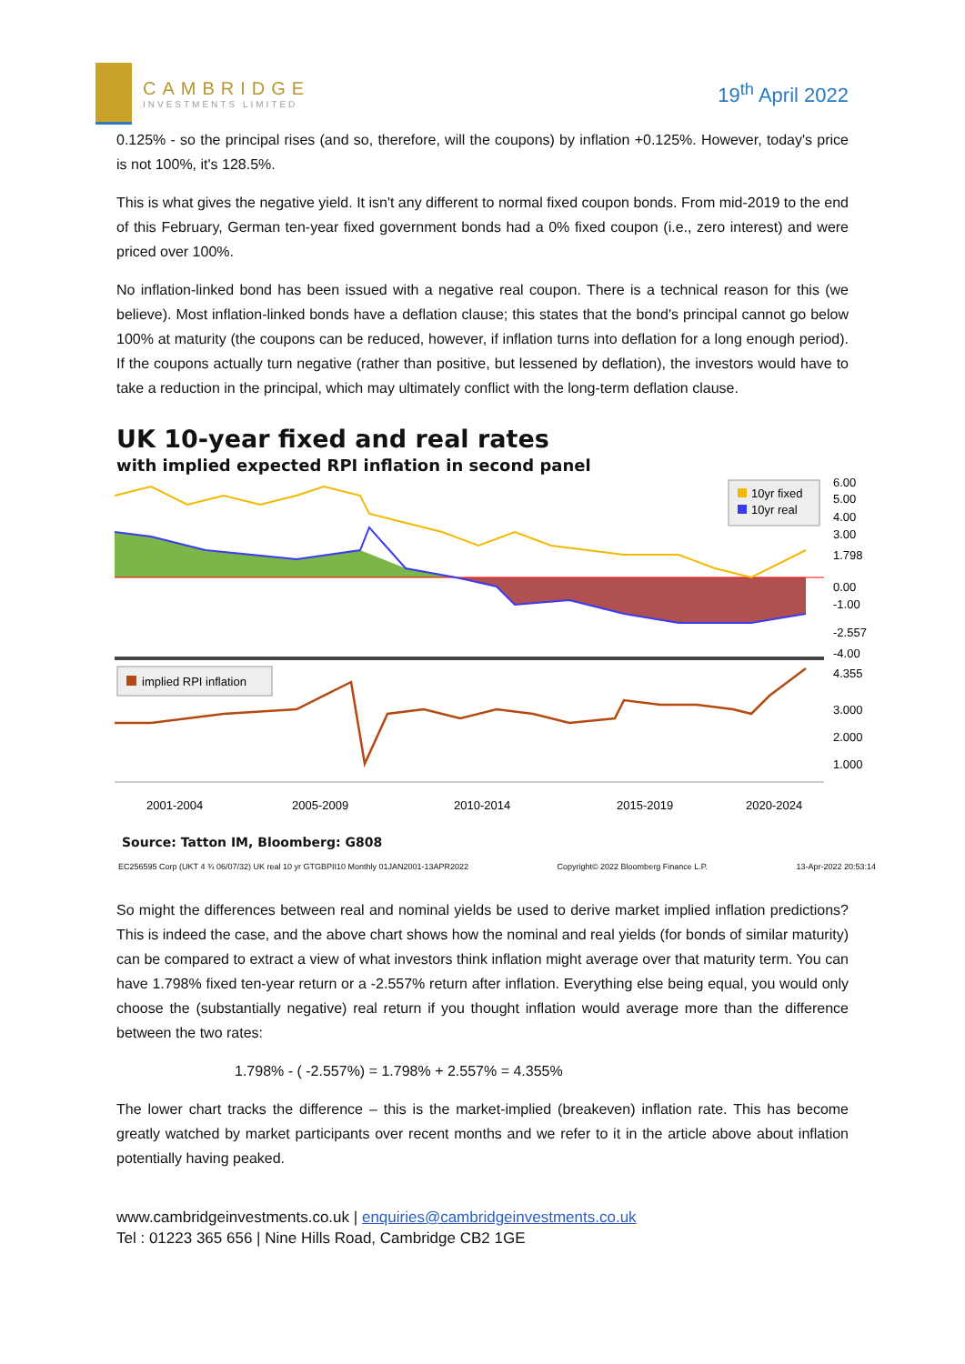CAMBRIDGE
INVESTMENTS LIMITED
19<sup>th</sup> April 2022
0.125% - so the principal rises (and so, therefore, will the coupons) by inflation +0.125%. However, today's price is not 100%, it's 128.5%.
This is what gives the negative yield. It isn't any different to normal fixed coupon bonds. From mid-2019 to the end of this February, German ten-year fixed government bonds had a 0% fixed coupon (i.e., zero interest) and were priced over 100%.
No inflation-linked bond has been issued with a negative real coupon. There is a technical reason for this (we believe). Most inflation-linked bonds have a deflation clause; this states that the bond's principal cannot go below 100% at maturity (the coupons can be reduced, however, if inflation turns into deflation for a long enough period). If the coupons actually turn negative (rather than positive, but lessened by deflation), the investors would have to take a reduction in the principal, which may ultimately conflict with the long-term deflation clause.
UK 10-year fixed and real rates
with implied expected RPI inflation in second panel
10yr fixed
10yr real
6.00
5.00
4.00
3.00
1.798
0.00
-1.00
-2.557
-4.00
implied RPI inflation
4.355
3.000
2.000
1.000
2001-2004
2005-2009
2010-2014
2015-2019
2020-2024
Source: Tatton IM, Bloomberg: G808
EC256595 Corp (UKT 4 ¾ 06/07/32) UK real 10 yr GTGBPII10 Monthly 01JAN2001-13APR2022 Copyright© 2022 Bloomberg Finance L.P. 13-Apr-2022 20:53:14
So might the differences between real and nominal yields be used to derive market implied inflation predictions? This is indeed the case, and the above chart shows how the nominal and real yields (for bonds of similar maturity) can be compared to extract a view of what investors think inflation might average over that maturity term. You can have 1.798% fixed ten-year return or a -2.557% return after inflation. Everything else being equal, you would only choose the (substantially negative) real return if you thought inflation would average more than the difference between the two rates:
1.798% - ( -2.557%) = 1.798% + 2.557% = 4.355%
The lower chart tracks the difference – this is the market-implied (breakeven) inflation rate. This has become greatly watched by market participants over recent months and we refer to it in the article above about inflation potentially having peaked.
www.cambridgeinvestments.co.uk | enquiries@cambridgeinvestments.co.uk
Tel : 01223 365 656 | Nine Hills Road, Cambridge CB2 1GE